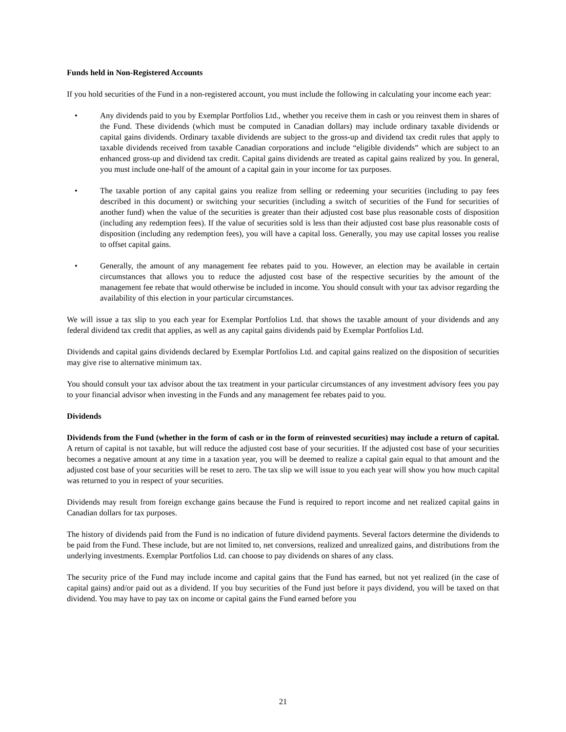Funds held in Non-Registered Accounts
If you hold securities of the Fund in a non-registered account, you must include the following in calculating your income each year:
• Any dividends paid to you by Exemplar Portfolios Ltd., whether you receive them in cash or you reinvest them in shares of the Fund. These dividends (which must be computed in Canadian dollars) may include ordinary taxable dividends or capital gains dividends. Ordinary taxable dividends are subject to the gross-up and dividend tax credit rules that apply to taxable dividends received from taxable Canadian corporations and include “eligible dividends” which are subject to an enhanced gross-up and dividend tax credit. Capital gains dividends are treated as capital gains realized by you. In general, you must include one-half of the amount of a capital gain in your income for tax purposes.
• The taxable portion of any capital gains you realize from selling or redeeming your securities (including to pay fees described in this document) or switching your securities (including a switch of securities of the Fund for securities of another fund) when the value of the securities is greater than their adjusted cost base plus reasonable costs of disposition (including any redemption fees). If the value of securities sold is less than their adjusted cost base plus reasonable costs of disposition (including any redemption fees), you will have a capital loss. Generally, you may use capital losses you realise to offset capital gains.
• Generally, the amount of any management fee rebates paid to you. However, an election may be available in certain circumstances that allows you to reduce the adjusted cost base of the respective securities by the amount of the management fee rebate that would otherwise be included in income. You should consult with your tax advisor regarding the availability of this election in your particular circumstances.
We will issue a tax slip to you each year for Exemplar Portfolios Ltd. that shows the taxable amount of your dividends and any federal dividend tax credit that applies, as well as any capital gains dividends paid by Exemplar Portfolios Ltd.
Dividends and capital gains dividends declared by Exemplar Portfolios Ltd. and capital gains realized on the disposition of securities may give rise to alternative minimum tax.
You should consult your tax advisor about the tax treatment in your particular circumstances of any investment advisory fees you pay to your financial advisor when investing in the Funds and any management fee rebates paid to you.
Dividends
Dividends from the Fund (whether in the form of cash or in the form of reinvested securities) may include a return of capital. A return of capital is not taxable, but will reduce the adjusted cost base of your securities. If the adjusted cost base of your securities becomes a negative amount at any time in a taxation year, you will be deemed to realize a capital gain equal to that amount and the adjusted cost base of your securities will be reset to zero. The tax slip we will issue to you each year will show you how much capital was returned to you in respect of your securities.
Dividends may result from foreign exchange gains because the Fund is required to report income and net realized capital gains in Canadian dollars for tax purposes.
The history of dividends paid from the Fund is no indication of future dividend payments. Several factors determine the dividends to be paid from the Fund. These include, but are not limited to, net conversions, realized and unrealized gains, and distributions from the underlying investments. Exemplar Portfolios Ltd. can choose to pay dividends on shares of any class.
The security price of the Fund may include income and capital gains that the Fund has earned, but not yet realized (in the case of capital gains) and/or paid out as a dividend. If you buy securities of the Fund just before it pays dividend, you will be taxed on that dividend. You may have to pay tax on income or capital gains the Fund earned before you
21